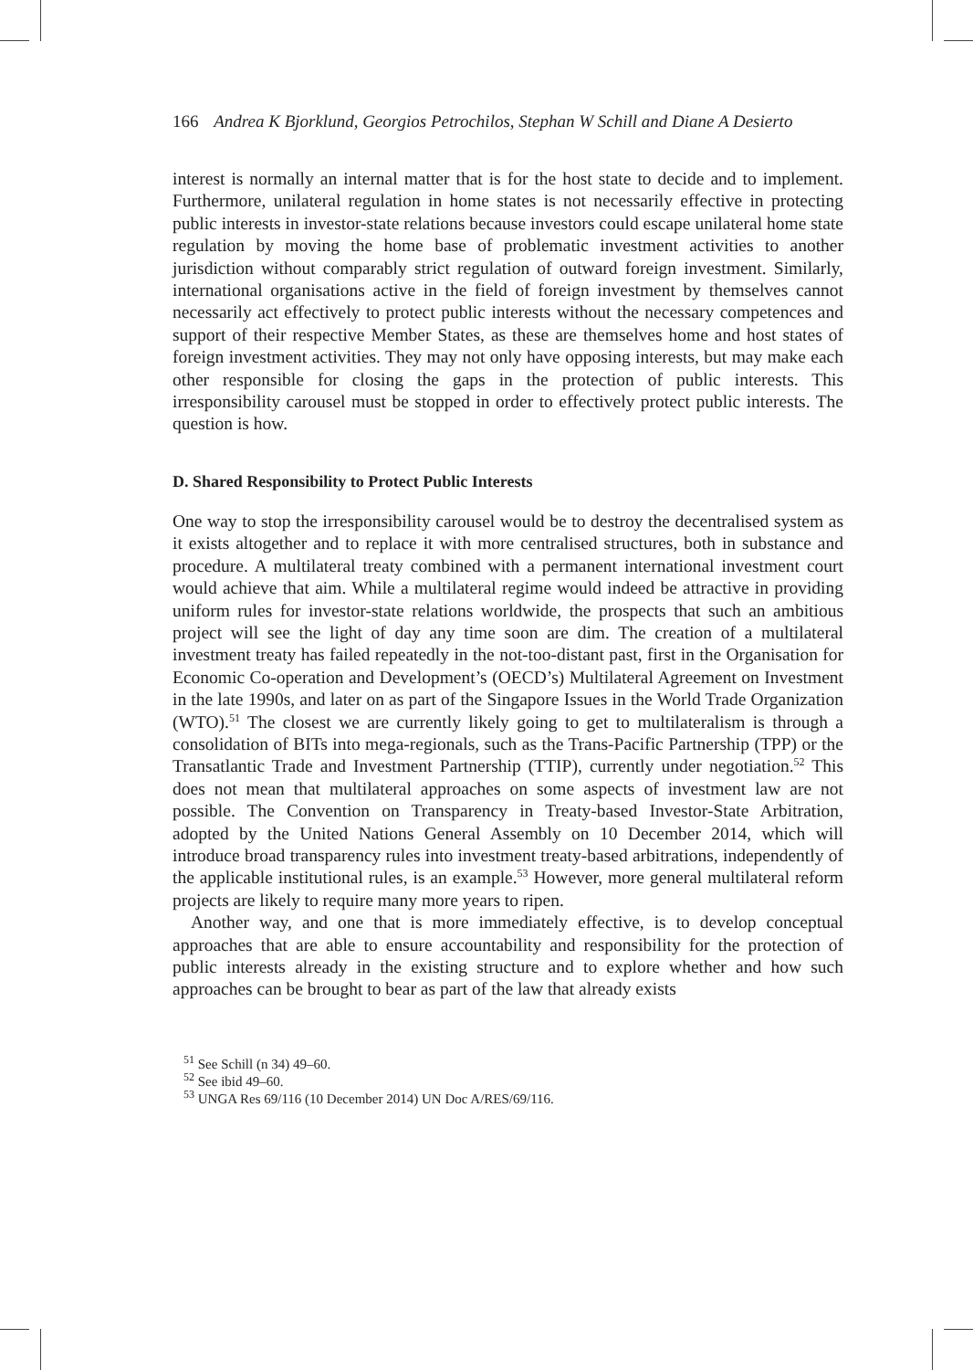166 Andrea K Bjorklund, Georgios Petrochilos, Stephan W Schill and Diane A Desierto
interest is normally an internal matter that is for the host state to decide and to implement. Furthermore, unilateral regulation in home states is not necessarily effective in protecting public interests in investor-state relations because investors could escape unilateral home state regulation by moving the home base of problematic investment activities to another jurisdiction without comparably strict regulation of outward foreign investment. Similarly, international organisations active in the field of foreign investment by themselves cannot necessarily act effectively to protect public interests without the necessary competences and support of their respective Member States, as these are themselves home and host states of foreign investment activities. They may not only have opposing interests, but may make each other responsible for closing the gaps in the protection of public interests. This irresponsibility carousel must be stopped in order to effectively protect public interests. The question is how.
D. Shared Responsibility to Protect Public Interests
One way to stop the irresponsibility carousel would be to destroy the decentralised system as it exists altogether and to replace it with more centralised structures, both in substance and procedure. A multilateral treaty combined with a permanent international investment court would achieve that aim. While a multilateral regime would indeed be attractive in providing uniform rules for investor-state relations worldwide, the prospects that such an ambitious project will see the light of day any time soon are dim. The creation of a multilateral investment treaty has failed repeatedly in the not-too-distant past, first in the Organisation for Economic Co-operation and Development’s (OECD’s) Multilateral Agreement on Investment in the late 1990s, and later on as part of the Singapore Issues in the World Trade Organization (WTO).<sup>51</sup> The closest we are currently likely going to get to multilateralism is through a consolidation of BITs into mega-regionals, such as the Trans-Pacific Partnership (TPP) or the Transatlantic Trade and Investment Partnership (TTIP), currently under negotiation.<sup>52</sup> This does not mean that multilateral approaches on some aspects of investment law are not possible. The Convention on Transparency in Treaty-based Investor-State Arbitration, adopted by the United Nations General Assembly on 10 December 2014, which will introduce broad transparency rules into investment treaty-based arbitrations, independently of the applicable institutional rules, is an example.<sup>53</sup> However, more general multilateral reform projects are likely to require many more years to ripen.
Another way, and one that is more immediately effective, is to develop conceptual approaches that are able to ensure accountability and responsibility for the protection of public interests already in the existing structure and to explore whether and how such approaches can be brought to bear as part of the law that already exists
<sup>51</sup> See Schill (n 34) 49–60.
<sup>52</sup> See ibid 49–60.
<sup>53</sup> UNGA Res 69/116 (10 December 2014) UN Doc A/RES/69/116.